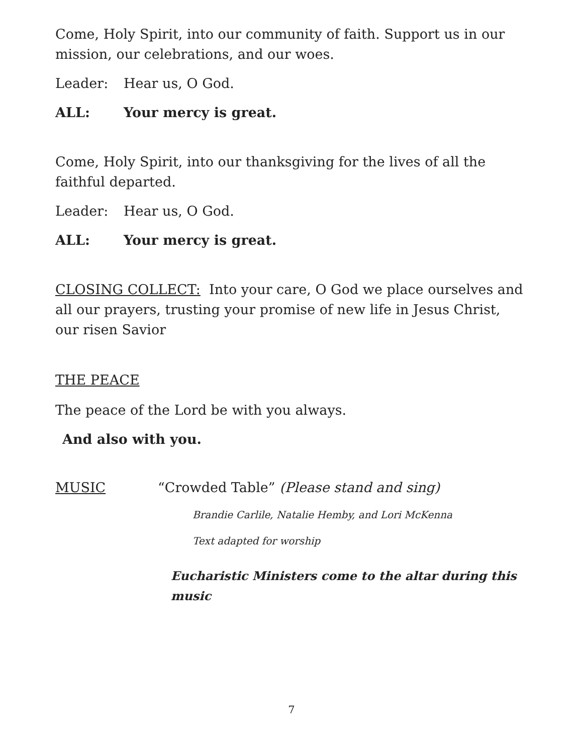Come, Holy Spirit, into our community of faith. Support us in our mission, our celebrations, and our woes.
Leader: Hear us, O God.
ALL: Your mercy is great.
Come, Holy Spirit, into our thanksgiving for the lives of all the faithful departed.
Leader: Hear us, O God.
ALL: Your mercy is great.
CLOSING COLLECT: Into your care, O God we place ourselves and all our prayers, trusting your promise of new life in Jesus Christ, our risen Savior
THE PEACE
The peace of the Lord be with you always.
And also with you.
MUSIC “Crowded Table” (Please stand and sing)
Brandie Carlile, Natalie Hemby, and Lori McKenna
Text adapted for worship
Eucharistic Ministers come to the altar during this music
7